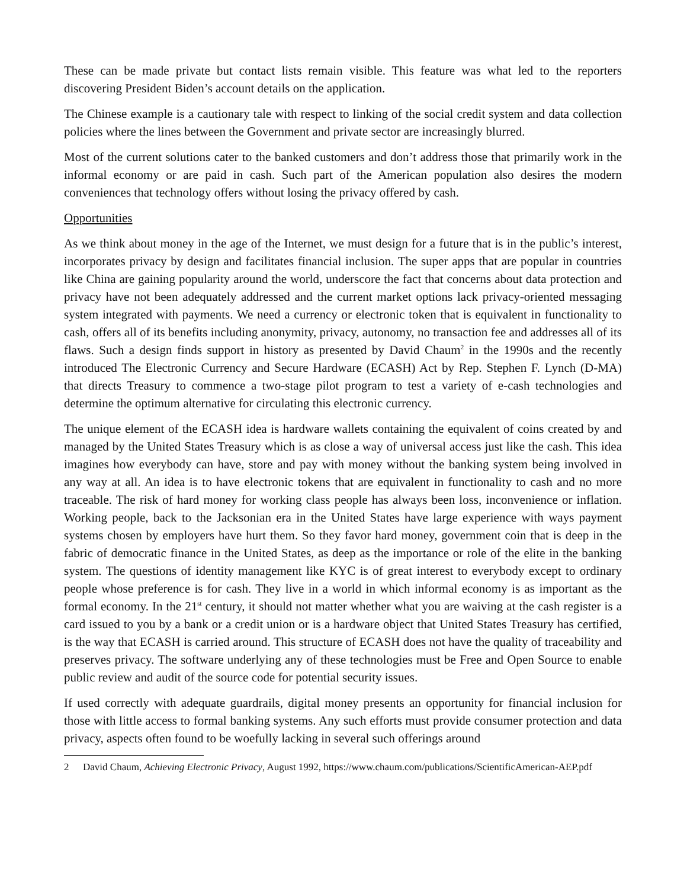These can be made private but contact lists remain visible. This feature was what led to the reporters discovering President Biden’s account details on the application.
The Chinese example is a cautionary tale with respect to linking of the social credit system and data collection policies where the lines between the Government and private sector are increasingly blurred.
Most of the current solutions cater to the banked customers and don’t address those that primarily work in the informal economy or are paid in cash. Such part of the American population also desires the modern conveniences that technology offers without losing the privacy offered by cash.
Opportunities
As we think about money in the age of the Internet, we must design for a future that is in the public’s interest, incorporates privacy by design and facilitates financial inclusion. The super apps that are popular in countries like China are gaining popularity around the world, underscore the fact that concerns about data protection and privacy have not been adequately addressed and the current market options lack privacy-oriented messaging system integrated with payments. We need a currency or electronic token that is equivalent in functionality to cash, offers all of its benefits including anonymity, privacy, autonomy, no transaction fee and addresses all of its flaws. Such a design finds support in history as presented by David Chaum<sup>2</sup> in the 1990s and the recently introduced The Electronic Currency and Secure Hardware (ECASH) Act by Rep. Stephen F. Lynch (D-MA) that directs Treasury to commence a two-stage pilot program to test a variety of e-cash technologies and determine the optimum alternative for circulating this electronic currency.
The unique element of the ECASH idea is hardware wallets containing the equivalent of coins created by and managed by the United States Treasury which is as close a way of universal access just like the cash. This idea imagines how everybody can have, store and pay with money without the banking system being involved in any way at all. An idea is to have electronic tokens that are equivalent in functionality to cash and no more traceable. The risk of hard money for working class people has always been loss, inconvenience or inflation. Working people, back to the Jacksonian era in the United States have large experience with ways payment systems chosen by employers have hurt them. So they favor hard money, government coin that is deep in the fabric of democratic finance in the United States, as deep as the importance or role of the elite in the banking system. The questions of identity management like KYC is of great interest to everybody except to ordinary people whose preference is for cash. They live in a world in which informal economy is as important as the formal economy. In the 21<sup>st</sup> century, it should not matter whether what you are waiving at the cash register is a card issued to you by a bank or a credit union or is a hardware object that United States Treasury has certified, is the way that ECASH is carried around. This structure of ECASH does not have the quality of traceability and preserves privacy. The software underlying any of these technologies must be Free and Open Source to enable public review and audit of the source code for potential security issues.
If used correctly with adequate guardrails, digital money presents an opportunity for financial inclusion for those with little access to formal banking systems. Any such efforts must provide consumer protection and data privacy, aspects often found to be woefully lacking in several such offerings around
2 David Chaum, Achieving Electronic Privacy, August 1992, https://www.chaum.com/publications/ScientificAmerican-AEP.pdf